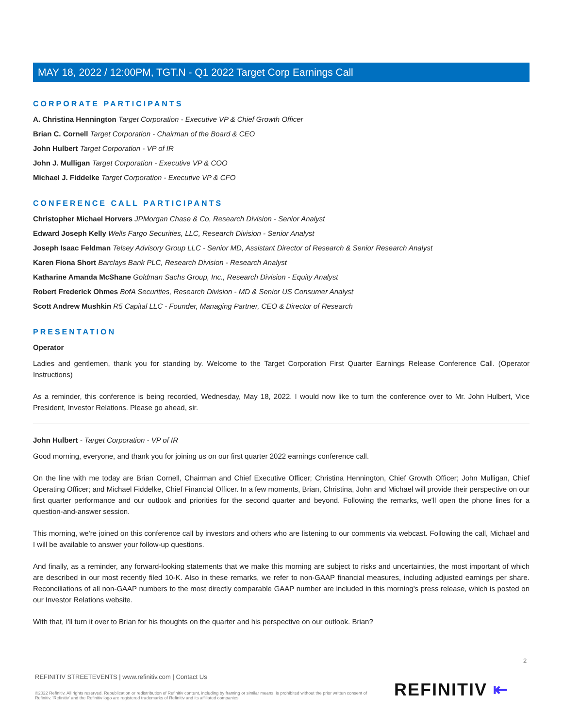MAY 18, 2022 / 12:00PM, TGT.N - Q1 2022 Target Corp Earnings Call
CORPORATE PARTICIPANTS
A. Christina Hennington Target Corporation - Executive VP & Chief Growth Officer
Brian C. Cornell Target Corporation - Chairman of the Board & CEO
John Hulbert Target Corporation - VP of IR
John J. Mulligan Target Corporation - Executive VP & COO
Michael J. Fiddelke Target Corporation - Executive VP & CFO
CONFERENCE CALL PARTICIPANTS
Christopher Michael Horvers JPMorgan Chase & Co, Research Division - Senior Analyst
Edward Joseph Kelly Wells Fargo Securities, LLC, Research Division - Senior Analyst
Joseph Isaac Feldman Telsey Advisory Group LLC - Senior MD, Assistant Director of Research & Senior Research Analyst
Karen Fiona Short Barclays Bank PLC, Research Division - Research Analyst
Katharine Amanda McShane Goldman Sachs Group, Inc., Research Division - Equity Analyst
Robert Frederick Ohmes BofA Securities, Research Division - MD & Senior US Consumer Analyst
Scott Andrew Mushkin R5 Capital LLC - Founder, Managing Partner, CEO & Director of Research
PRESENTATION
Operator
Ladies and gentlemen, thank you for standing by. Welcome to the Target Corporation First Quarter Earnings Release Conference Call. (Operator Instructions)
As a reminder, this conference is being recorded, Wednesday, May 18, 2022. I would now like to turn the conference over to Mr. John Hulbert, Vice President, Investor Relations. Please go ahead, sir.
John Hulbert - Target Corporation - VP of IR
Good morning, everyone, and thank you for joining us on our first quarter 2022 earnings conference call.
On the line with me today are Brian Cornell, Chairman and Chief Executive Officer; Christina Hennington, Chief Growth Officer; John Mulligan, Chief Operating Officer; and Michael Fiddelke, Chief Financial Officer. In a few moments, Brian, Christina, John and Michael will provide their perspective on our first quarter performance and our outlook and priorities for the second quarter and beyond. Following the remarks, we'll open the phone lines for a question-and-answer session.
This morning, we're joined on this conference call by investors and others who are listening to our comments via webcast. Following the call, Michael and I will be available to answer your follow-up questions.
And finally, as a reminder, any forward-looking statements that we make this morning are subject to risks and uncertainties, the most important of which are described in our most recently filed 10-K. Also in these remarks, we refer to non-GAAP financial measures, including adjusted earnings per share. Reconciliations of all non-GAAP numbers to the most directly comparable GAAP number are included in this morning's press release, which is posted on our Investor Relations website.
With that, I'll turn it over to Brian for his thoughts on the quarter and his perspective on our outlook. Brian?
2
REFINITIV STREETEVENTS | www.refinitiv.com | Contact Us
©2022 Refinitiv. All rights reserved. Republication or redistribution of Refinitiv content, including by framing or similar means, is prohibited without the prior written consent of Refinitiv. 'Refinitiv' and the Refinitiv logo are registered trademarks of Refinitiv and its affiliated companies.
REFINITIV ⇤